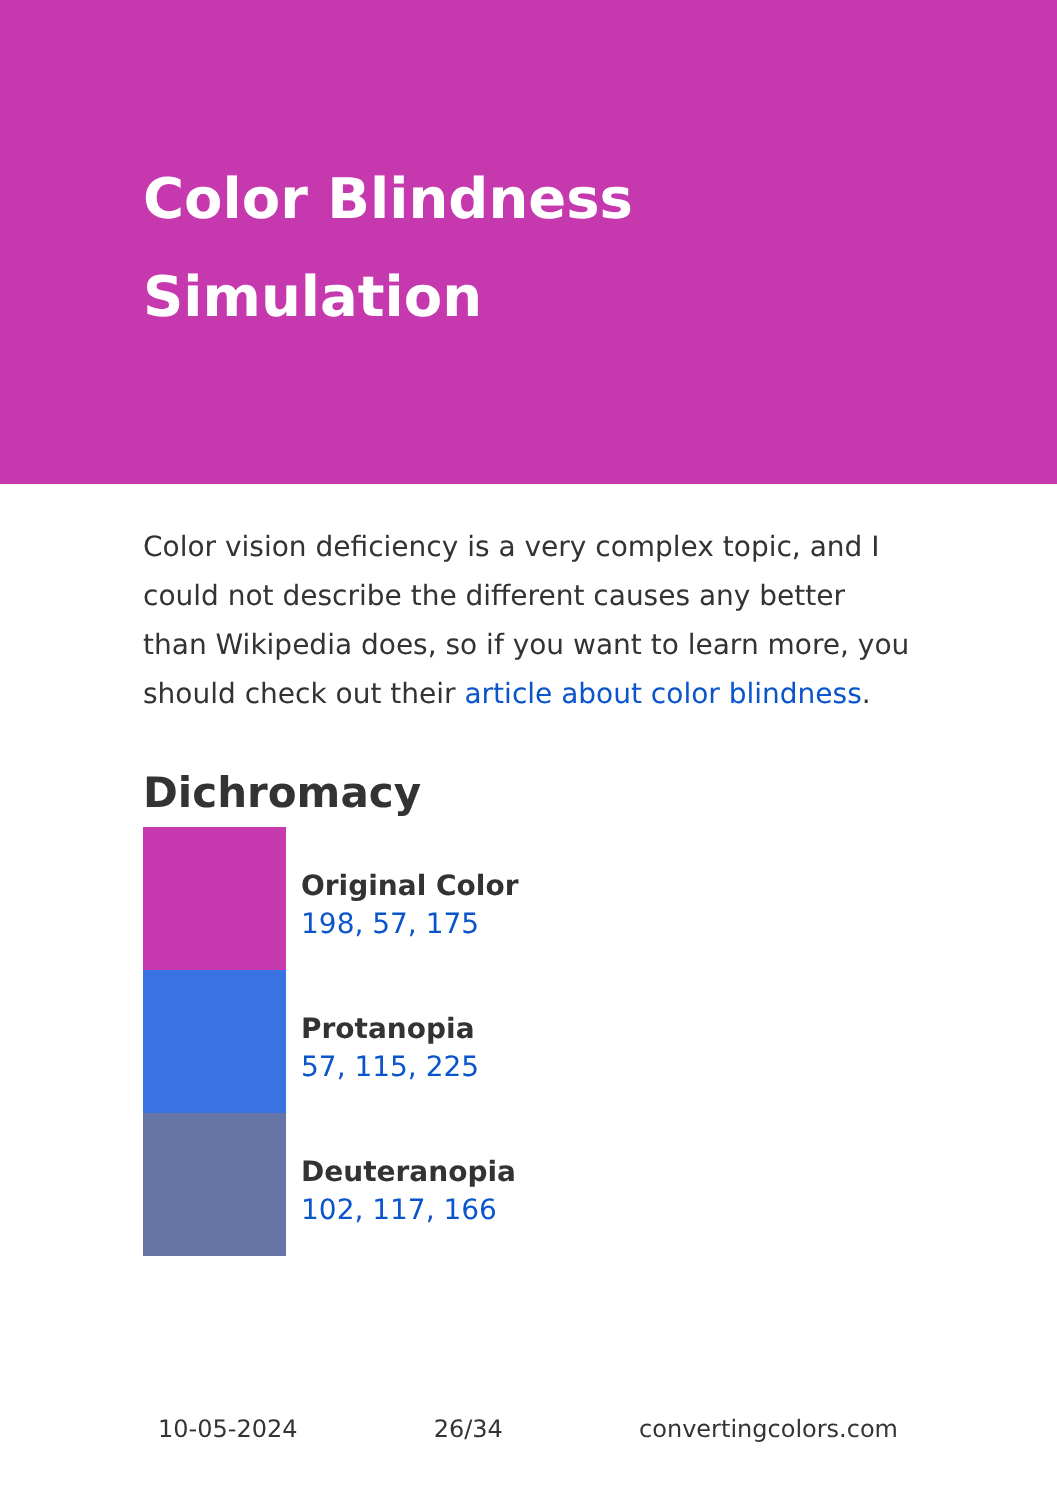Color Blindness Simulation
Color vision deficiency is a very complex topic, and I could not describe the different causes any better than Wikipedia does, so if you want to learn more, you should check out their article about color blindness.
Dichromacy
Original Color
198, 57, 175
Protanopia
57, 115, 225
Deuteranopia
102, 117, 166
10-05-2024 26/34 convertingcolors.com